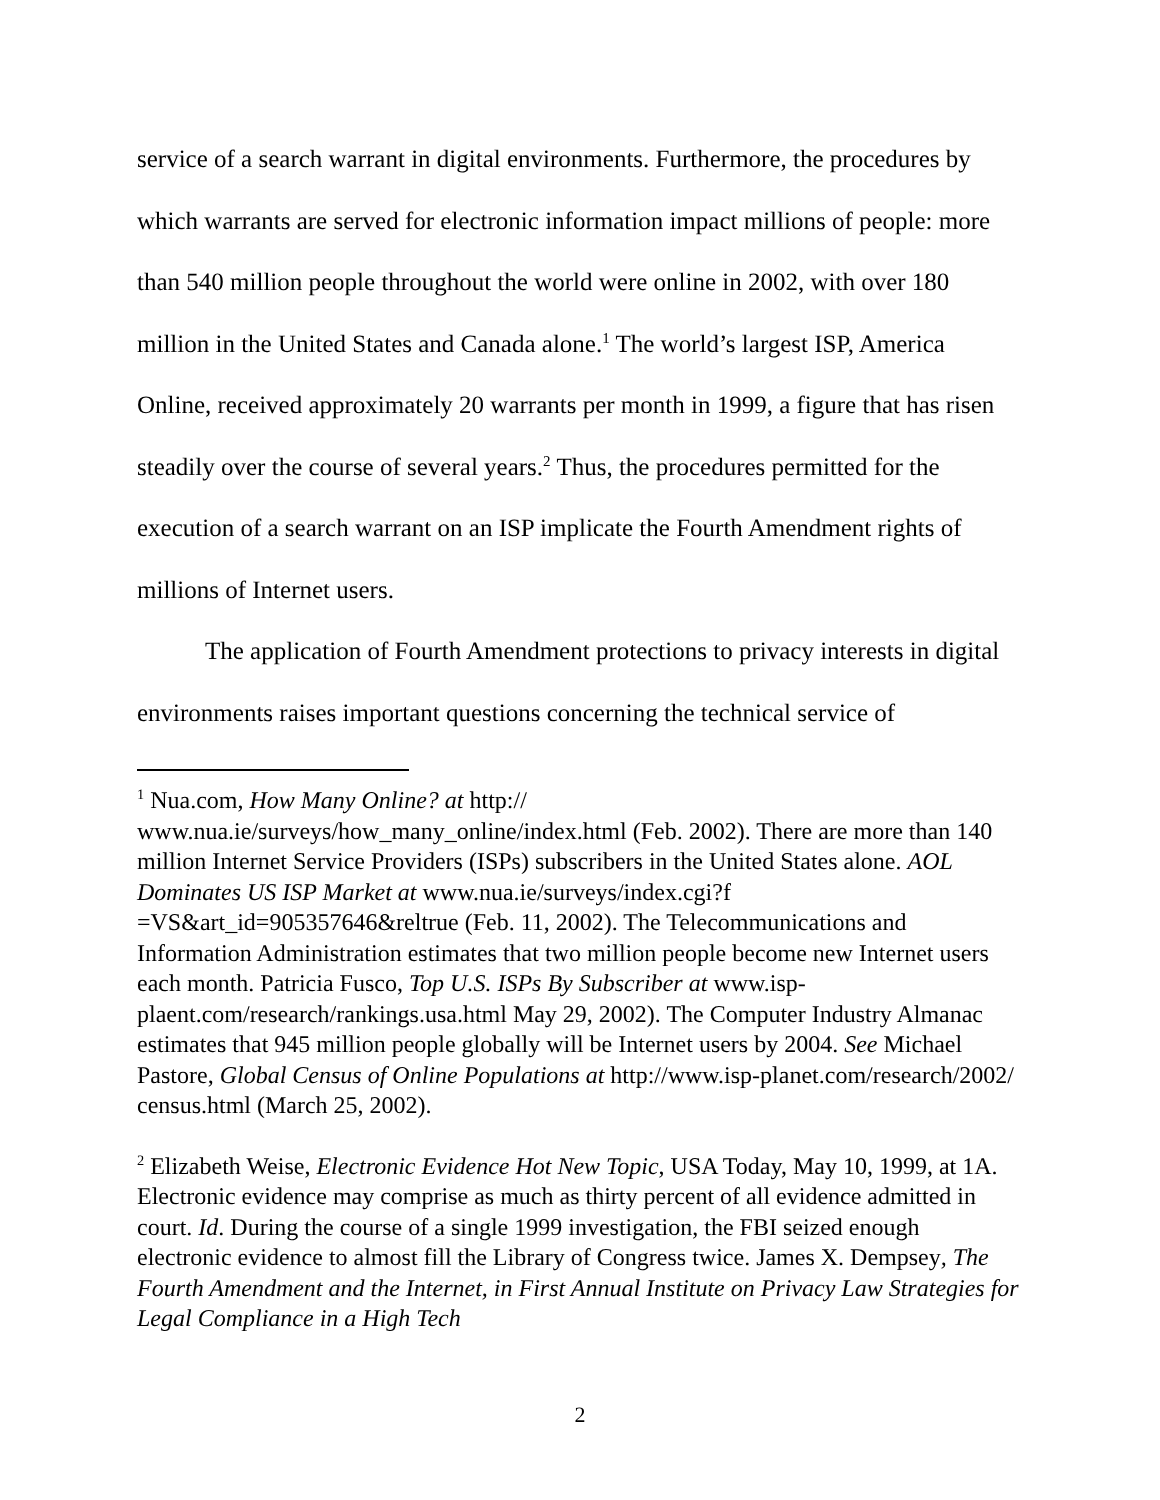service of a search warrant in digital environments. Furthermore, the procedures by which warrants are served for electronic information impact millions of people: more than 540 million people throughout the world were online in 2002, with over 180 million in the United States and Canada alone.<sup>1</sup> The world’s largest ISP, America Online, received approximately 20 warrants per month in 1999, a figure that has risen steadily over the course of several years.<sup>2</sup> Thus, the procedures permitted for the execution of a search warrant on an ISP implicate the Fourth Amendment rights of millions of Internet users.
The application of Fourth Amendment protections to privacy interests in digital environments raises important questions concerning the technical service of
<sup>1</sup> Nua.com, How Many Online? at http://
www.nua.ie/surveys/how_many_online/index.html (Feb. 2002). There are more than 140 million Internet Service Providers (ISPs) subscribers in the United States alone. AOL Dominates US ISP Market at www.nua.ie/surveys/index.cgi?f =VS&art_id=905357646&reltrue (Feb. 11, 2002). The Telecommunications and Information Administration estimates that two million people become new Internet users each month. Patricia Fusco, Top U.S. ISPs By Subscriber at www.isp-plaent.com/research/rankings.usa.html May 29, 2002). The Computer Industry Almanac estimates that 945 million people globally will be Internet users by 2004. See Michael Pastore, Global Census of Online Populations at http://www.isp-planet.com/research/2002/ census.html (March 25, 2002).
<sup>2</sup> Elizabeth Weise, Electronic Evidence Hot New Topic, USA Today, May 10, 1999, at 1A. Electronic evidence may comprise as much as thirty percent of all evidence admitted in court. Id. During the course of a single 1999 investigation, the FBI seized enough electronic evidence to almost fill the Library of Congress twice. James X. Dempsey, The Fourth Amendment and the Internet, in First Annual Institute on Privacy Law Strategies for Legal Compliance in a High Tech
2